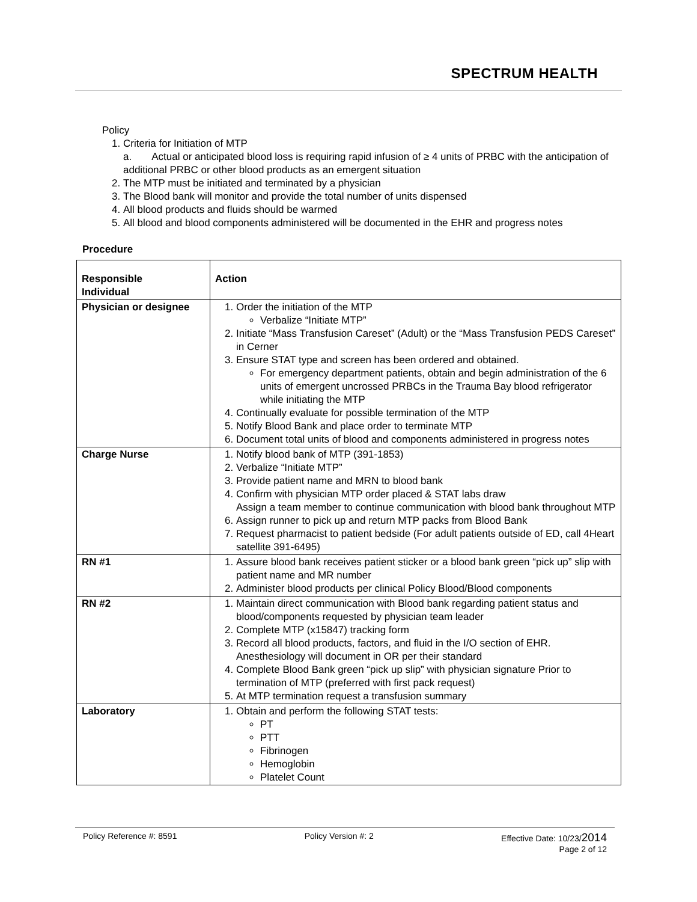SPECTRUM HEALTH
Policy
1. Criteria for Initiation of MTP
a. Actual or anticipated blood loss is requiring rapid infusion of ≥ 4 units of PRBC with the anticipation of additional PRBC or other blood products as an emergent situation
2. The MTP must be initiated and terminated by a physician
3. The Blood bank will monitor and provide the total number of units dispensed
4. All blood products and fluids should be warmed
5. All blood and blood components administered will be documented in the EHR and progress notes
Procedure
| Responsible Individual | Action |
| --- | --- |
| Physician or designee | 1. Order the initiation of the MTP Verbalize “Initiate MTP” 2. Initiate “Mass Transfusion Careset” (Adult) or the “Mass Transfusion PEDS Careset” in Cerner 3. Ensure STAT type and screen has been ordered and obtained. For emergency department patients, obtain and begin administration of the 6 units of emergent uncrossed PRBCs in the Trauma Bay blood refrigerator while initiating the MTP 4. Continually evaluate for possible termination of the MTP 5. Notify Blood Bank and place order to terminate MTP 6. Document total units of blood and components administered in progress notes |
| Charge Nurse | 1. Notify blood bank of MTP (391-1853) 2. Verbalize “Initiate MTP” 3. Provide patient name and MRN to blood bank 4. Confirm with physician MTP order placed & STAT labs draw Assign a team member to continue communication with blood bank throughout MTP 6. Assign runner to pick up and return MTP packs from Blood Bank 7. Request pharmacist to patient bedside (For adult patients outside of ED, call 4Heart satellite 391-6495) |
| RN #1 | 1. Assure blood bank receives patient sticker or a blood bank green “pick up” slip with patient name and MR number 2. Administer blood products per clinical Policy Blood/Blood components |
| RN #2 | 1. Maintain direct communication with Blood bank regarding patient status and blood/components requested by physician team leader 2. Complete MTP (x15847) tracking form 3. Record all blood products, factors, and fluid in the I/O section of EHR. Anesthesiology will document in OR per their standard 4. Complete Blood Bank green “pick up slip” with physician signature Prior to termination of MTP (preferred with first pack request) 5. At MTP termination request a transfusion summary |
| Laboratory | 1. Obtain and perform the following STAT tests: PT PTT Fibrinogen Hemoglobin Platelet Count |
Policy Reference #: 8591 Policy Version #: 2 Effective Date: 10/23/2014
Page 2 of 12